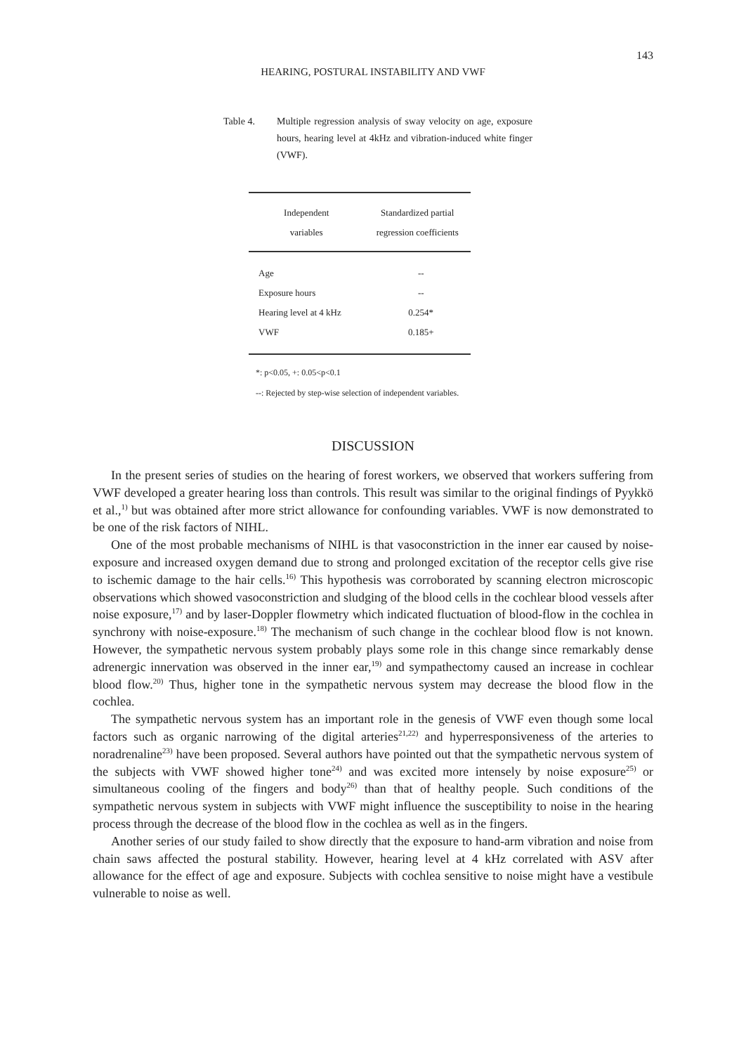143
HEARING, POSTURAL INSTABILITY AND VWF
Table 4. Multiple regression analysis of sway velocity on age, exposure hours, hearing level at 4kHz and vibration-induced white finger (VWF).
| Independent | Standardized partial |
| --- | --- |
| variables | regression coefficients |
| Age | -- |
| Exposure hours | -- |
| Hearing level at 4 kHz | 0.254* |
| VWF | 0.185+ |
*: p<0.05, +: 0.05<p<0.1
--: Rejected by step-wise selection of independent variables.
DISCUSSION
In the present series of studies on the hearing of forest workers, we observed that workers suffering from VWF developed a greater hearing loss than controls. This result was similar to the original findings of Pyykkö et al.,<sup>1)</sup> but was obtained after more strict allowance for confounding variables. VWF is now demonstrated to be one of the risk factors of NIHL.
One of the most probable mechanisms of NIHL is that vasoconstriction in the inner ear caused by noise-exposure and increased oxygen demand due to strong and prolonged excitation of the receptor cells give rise to ischemic damage to the hair cells.<sup>16)</sup> This hypothesis was corroborated by scanning electron microscopic observations which showed vasoconstriction and sludging of the blood cells in the cochlear blood vessels after noise exposure,<sup>17)</sup> and by laser-Doppler flowmetry which indicated fluctuation of blood-flow in the cochlea in synchrony with noise-exposure.<sup>18)</sup> The mechanism of such change in the cochlear blood flow is not known. However, the sympathetic nervous system probably plays some role in this change since remarkably dense adrenergic innervation was observed in the inner ear,<sup>19)</sup> and sympathectomy caused an increase in cochlear blood flow.<sup>20)</sup> Thus, higher tone in the sympathetic nervous system may decrease the blood flow in the cochlea.
The sympathetic nervous system has an important role in the genesis of VWF even though some local factors such as organic narrowing of the digital arteries<sup>21,22)</sup> and hyperresponsiveness of the arteries to noradrenaline<sup>23)</sup> have been proposed. Several authors have pointed out that the sympathetic nervous system of the subjects with VWF showed higher tone<sup>24)</sup> and was excited more intensely by noise exposure<sup>25)</sup> or simultaneous cooling of the fingers and body<sup>26)</sup> than that of healthy people. Such conditions of the sympathetic nervous system in subjects with VWF might influence the susceptibility to noise in the hearing process through the decrease of the blood flow in the cochlea as well as in the fingers.
Another series of our study failed to show directly that the exposure to hand-arm vibration and noise from chain saws affected the postural stability. However, hearing level at 4 kHz correlated with ASV after allowance for the effect of age and exposure. Subjects with cochlea sensitive to noise might have a vestibule vulnerable to noise as well.